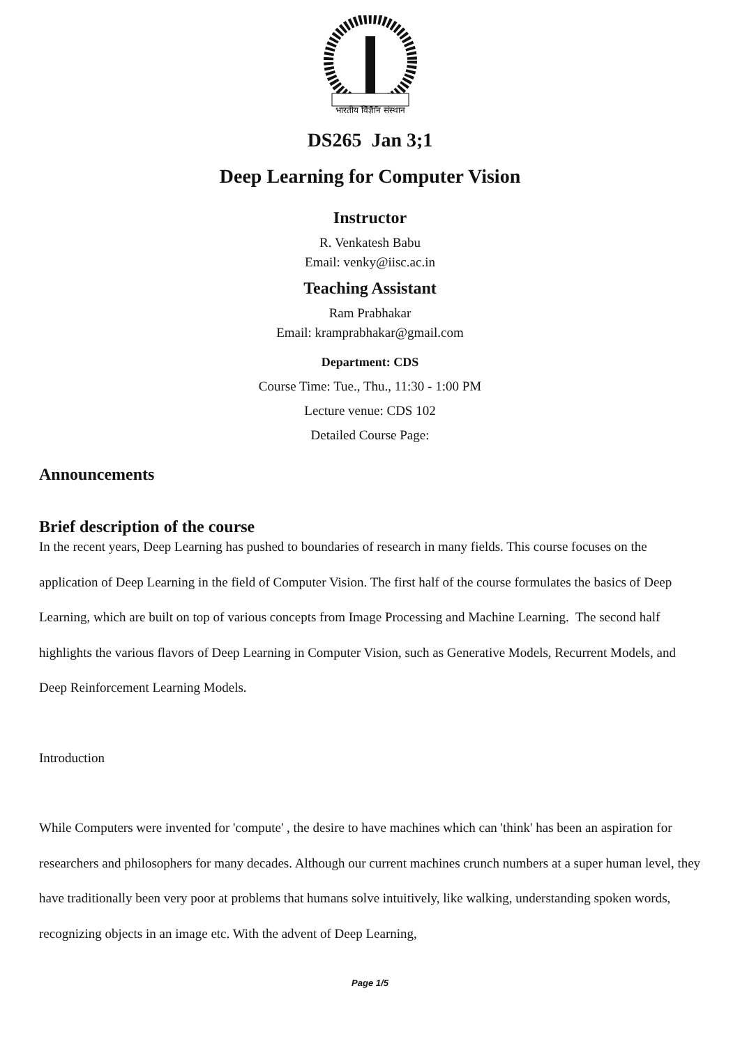भारतीय विज्ञान संस्थान
DS265 Jan 3;1
Deep Learning for Computer Vision
Instructor
R. Venkatesh Babu
Email: venky@iisc.ac.in
Teaching Assistant
Ram Prabhakar
Email: kramprabhakar@gmail.com
Department: CDS
Course Time: Tue., Thu., 11:30 - 1:00 PM
Lecture venue: CDS 102
Detailed Course Page:
Announcements
Brief description of the course
In the recent years, Deep Learning has pushed to boundaries of research in many fields. This course focuses on the application of Deep Learning in the field of Computer Vision. The first half of the course formulates the basics of Deep Learning, which are built on top of various concepts from Image Processing and Machine Learning. The second half highlights the various flavors of Deep Learning in Computer Vision, such as Generative Models, Recurrent Models, and Deep Reinforcement Learning Models.
Introduction
While Computers were invented for 'compute' , the desire to have machines which can 'think' has been an aspiration for researchers and philosophers for many decades. Although our current machines crunch numbers at a super human level, they have traditionally been very poor at problems that humans solve intuitively, like walking, understanding spoken words, recognizing objects in an image etc. With the advent of Deep Learning,
Page 1/5